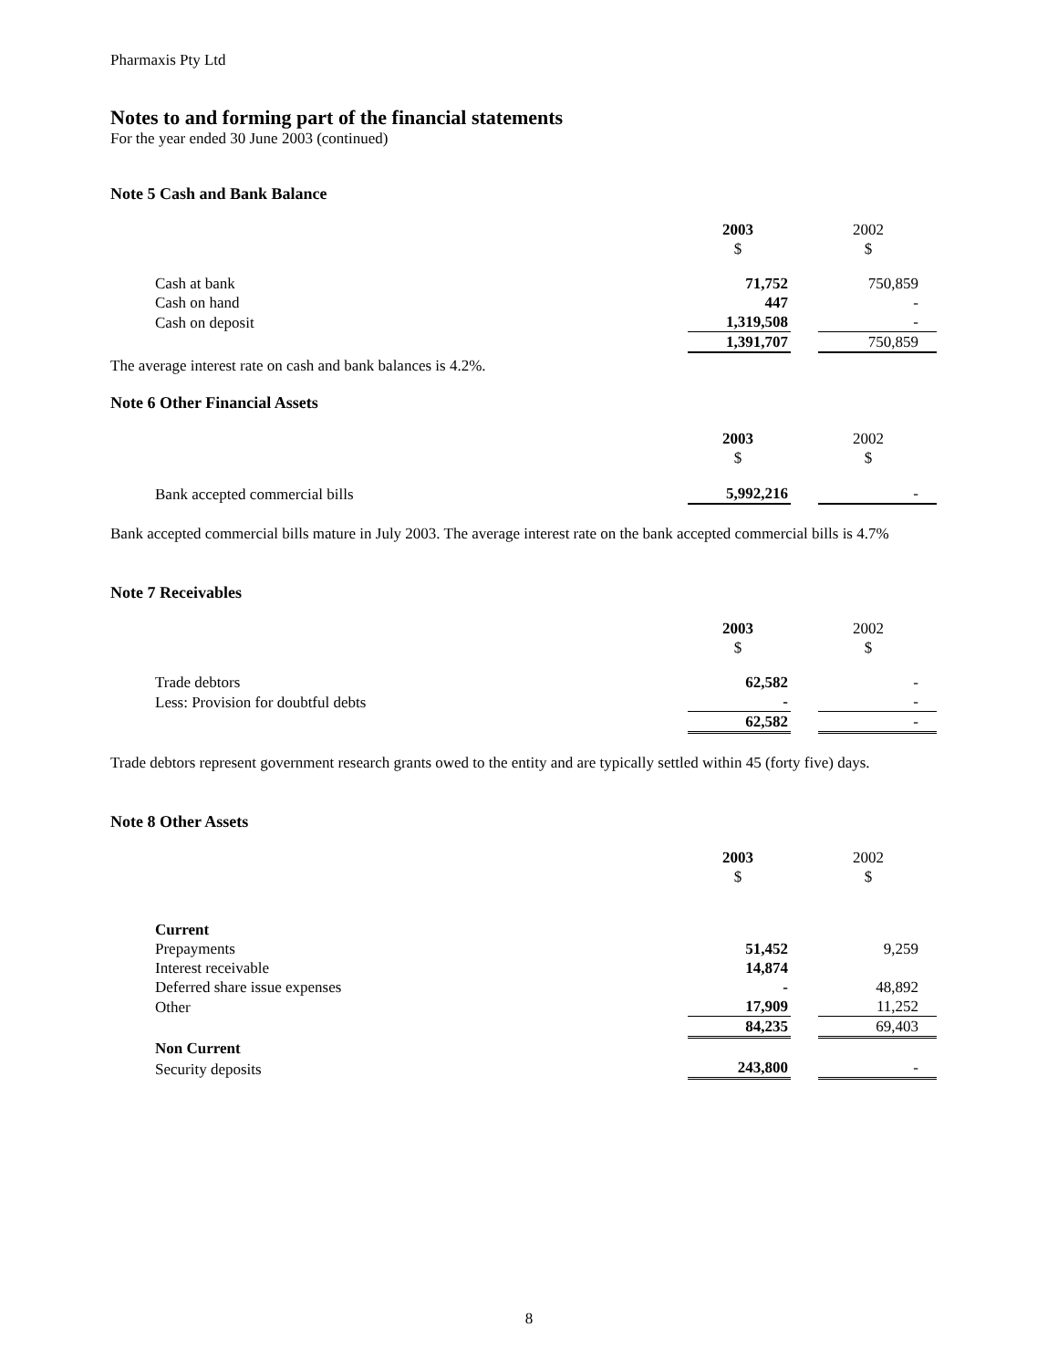Pharmaxis Pty Ltd
Notes to and forming part of the financial statements
For the year ended 30 June 2003 (continued)
Note 5 Cash and Bank Balance
| | 2003 | | 2002 |
| | $ | | $ |
| Cash at bank | 71,752 | | 750,859 |
| Cash on hand | 447 | | - |
| Cash on deposit | 1,319,508 | | - |
| | 1,391,707 | | 750,859 |
The average interest rate on cash and bank balances is 4.2%.
Note 6 Other Financial Assets
| | 2003 | | 2002 |
| | $ | | $ |
| Bank accepted commercial bills | 5,992,216 | | - |
Bank accepted commercial bills mature in July 2003. The average interest rate on the bank accepted commercial bills is 4.7%
Note 7 Receivables
| | 2003 | | 2002 |
| | $ | | $ |
| Trade debtors | 62,582 | | - |
| Less: Provision for doubtful debts | - | | - |
| | 62,582 | | - |
Trade debtors represent government research grants owed to the entity and are typically settled within 45 (forty five) days.
Note 8 Other Assets
| | 2003 | | 2002 |
| | $ | | $ |
| Current | | | |
| Prepayments | 51,452 | | 9,259 |
| Interest receivable | 14,874 | | |
| Deferred share issue expenses | - | | 48,892 |
| Other | 17,909 | | 11,252 |
| | 84,235 | | 69,403 |
| Non Current | | | |
| Security deposits | 243,800 | | - |
8